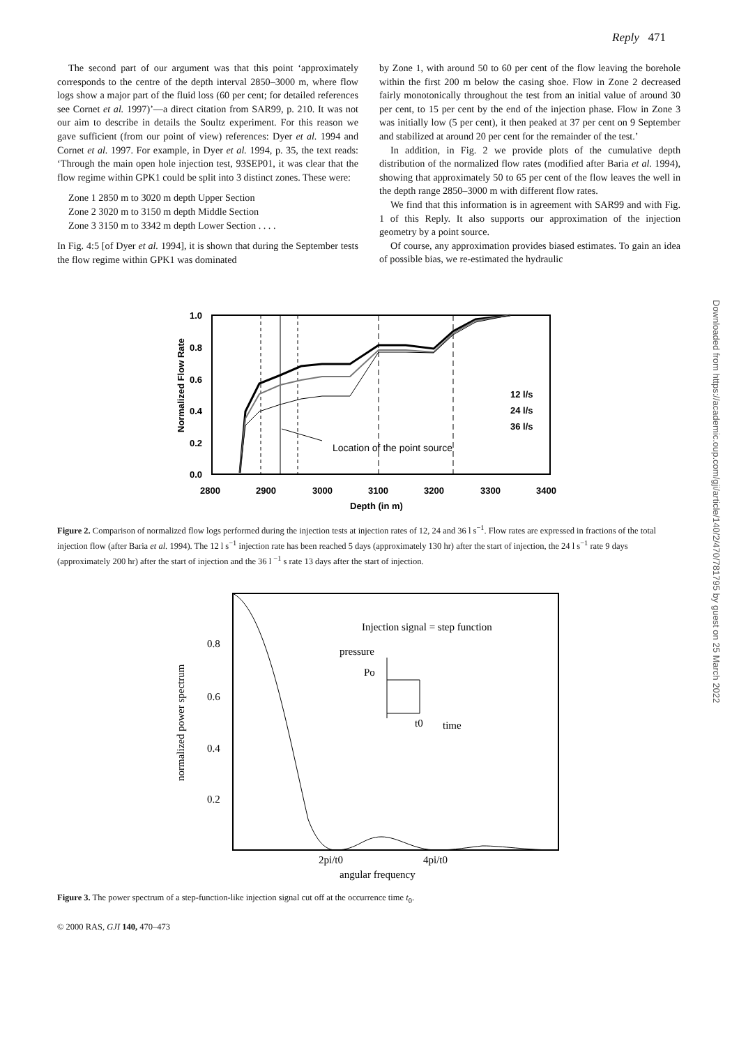Reply 471
The second part of our argument was that this point ‘approximately corresponds to the centre of the depth interval 2850–3000 m, where flow logs show a major part of the fluid loss (60 per cent; for detailed references see Cornet et al. 1997)’—a direct citation from SAR99, p. 210. It was not our aim to describe in details the Soultz experiment. For this reason we gave sufficient (from our point of view) references: Dyer et al. 1994 and Cornet et al. 1997. For example, in Dyer et al. 1994, p. 35, the text reads: ‘Through the main open hole injection test, 93SEP01, it was clear that the flow regime within GPK1 could be split into 3 distinct zones. These were:
Zone 1 2850 m to 3020 m depth Upper Section
Zone 2 3020 m to 3150 m depth Middle Section
Zone 3 3150 m to 3342 m depth Lower Section . . . .
In Fig. 4:5 [of Dyer et al. 1994], it is shown that during the September tests the flow regime within GPK1 was dominated
by Zone 1, with around 50 to 60 per cent of the flow leaving the borehole within the first 200 m below the casing shoe. Flow in Zone 2 decreased fairly monotonically throughout the test from an initial value of around 30 per cent, to 15 per cent by the end of the injection phase. Flow in Zone 3 was initially low (5 per cent), it then peaked at 37 per cent on 9 September and stabilized at around 20 per cent for the remainder of the test.’
In addition, in Fig. 2 we provide plots of the cumulative depth distribution of the normalized flow rates (modified after Baria et al. 1994), showing that approximately 50 to 65 per cent of the flow leaves the well in the depth range 2850–3000 m with different flow rates.
We find that this information is in agreement with SAR99 and with Fig. 1 of this Reply. It also supports our approximation of the injection geometry by a point source.
Of course, any approximation provides biased estimates. To gain an idea of possible bias, we re-estimated the hydraulic
1.0
0.8
0.6
0.4
0.2
0.0
2800
2900
3000
3100
3200
3300
3400
Depth (in m)
Normalized Flow Rate
Location of the point source
12 l/s
24 l/s
36 l/s
Figure 2. Comparison of normalized flow logs performed during the injection tests at injection rates of 12, 24 and 36 l s<sup>−1</sup>. Flow rates are expressed in fractions of the total injection flow (after Baria et al. 1994). The 12 l s<sup>−1</sup> injection rate has been reached 5 days (approximately 130 hr) after the start of injection, the 24 l s<sup>−1</sup> rate 9 days (approximately 200 hr) after the start of injection and the 36 l <sup>−1</sup> s rate 13 days after the start of injection.
0.8
0.6
0.4
0.2
2pi/t0
4pi/t0
angular frequency
normalized power spectrum
Injection signal = step function
pressure
Po
t0
time
Figure 3. The power spectrum of a step-function-like injection signal cut off at the occurrence time t<sub>0</sub>.
© 2000 RAS, GJI 140, 470–473
Downloaded from https://academic.oup.com/gji/article/140/2/470/781795 by guest on 25 March 2022